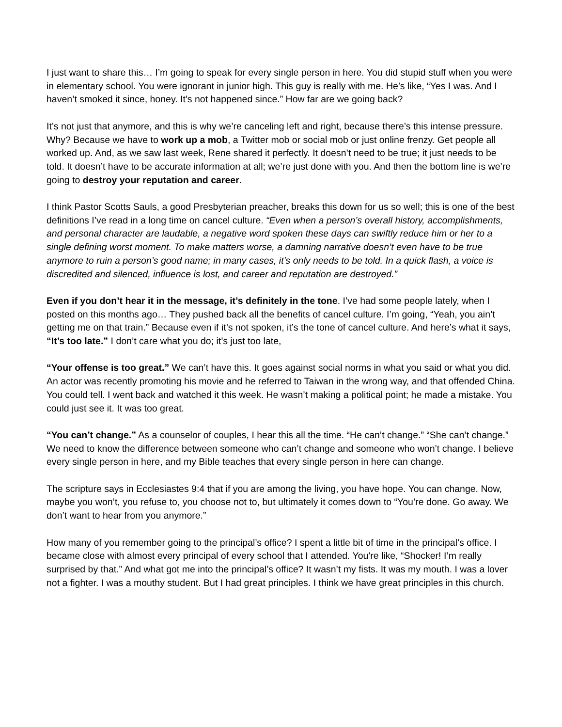I just want to share this… I’m going to speak for every single person in here. You did stupid stuff when you were in elementary school. You were ignorant in junior high. This guy is really with me. He’s like, “Yes I was. And I haven’t smoked it since, honey. It’s not happened since.” How far are we going back?
It’s not just that anymore, and this is why we’re canceling left and right, because there’s this intense pressure. Why? Because we have to work up a mob, a Twitter mob or social mob or just online frenzy. Get people all worked up. And, as we saw last week, Rene shared it perfectly. It doesn’t need to be true; it just needs to be told. It doesn’t have to be accurate information at all; we’re just done with you. And then the bottom line is we’re going to destroy your reputation and career.
I think Pastor Scotts Sauls, a good Presbyterian preacher, breaks this down for us so well; this is one of the best definitions I’ve read in a long time on cancel culture. “Even when a person’s overall history, accomplishments, and personal character are laudable, a negative word spoken these days can swiftly reduce him or her to a single defining worst moment. To make matters worse, a damning narrative doesn’t even have to be true anymore to ruin a person’s good name; in many cases, it’s only needs to be told. In a quick flash, a voice is discredited and silenced, influence is lost, and career and reputation are destroyed.”
Even if you don’t hear it in the message, it’s definitely in the tone. I’ve had some people lately, when I posted on this months ago… They pushed back all the benefits of cancel culture. I’m going, “Yeah, you ain’t getting me on that train.” Because even if it’s not spoken, it’s the tone of cancel culture. And here’s what it says, “It’s too late.” I don’t care what you do; it’s just too late,
“Your offense is too great.” We can’t have this. It goes against social norms in what you said or what you did. An actor was recently promoting his movie and he referred to Taiwan in the wrong way, and that offended China. You could tell. I went back and watched it this week. He wasn’t making a political point; he made a mistake. You could just see it. It was too great.
“You can’t change.” As a counselor of couples, I hear this all the time. “He can’t change.” “She can’t change.” We need to know the difference between someone who can’t change and someone who won’t change. I believe every single person in here, and my Bible teaches that every single person in here can change.
The scripture says in Ecclesiastes 9:4 that if you are among the living, you have hope. You can change. Now, maybe you won’t, you refuse to, you choose not to, but ultimately it comes down to “You’re done. Go away. We don’t want to hear from you anymore.”
How many of you remember going to the principal’s office? I spent a little bit of time in the principal’s office. I became close with almost every principal of every school that I attended. You're like, “Shocker! I’m really surprised by that.” And what got me into the principal’s office? It wasn’t my fists. It was my mouth. I was a lover not a fighter. I was a mouthy student. But I had great principles. I think we have great principles in this church.